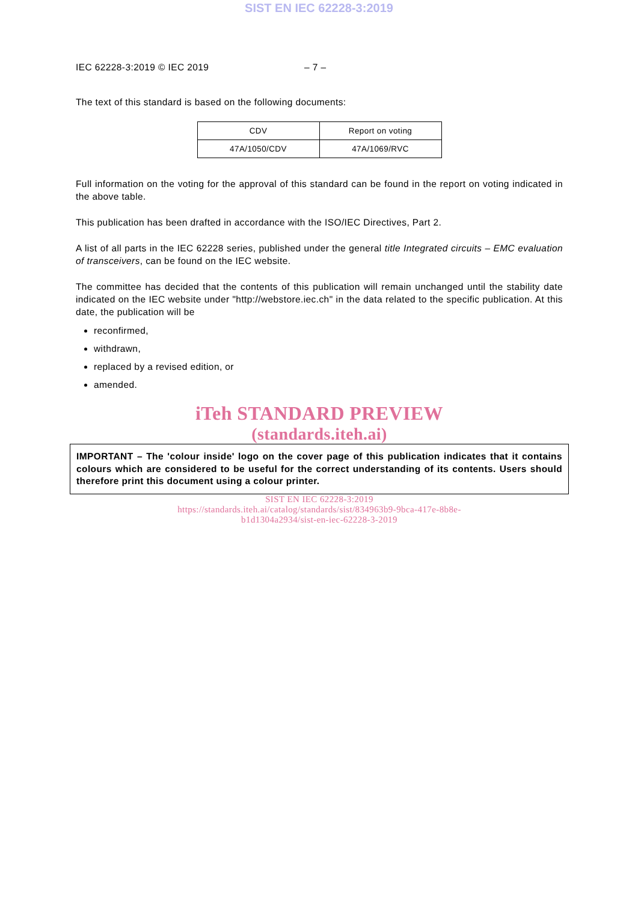SIST EN IEC 62228-3:2019
IEC 62228-3:2019 © IEC 2019 – 7 –
The text of this standard is based on the following documents:
| CDV | Report on voting |
| 47A/1050/CDV | 47A/1069/RVC |
Full information on the voting for the approval of this standard can be found in the report on voting indicated in the above table.
This publication has been drafted in accordance with the ISO/IEC Directives, Part 2.
A list of all parts in the IEC 62228 series, published under the general title Integrated circuits – EMC evaluation of transceivers, can be found on the IEC website.
The committee has decided that the contents of this publication will remain unchanged until the stability date indicated on the IEC website under "http://webstore.iec.ch" in the data related to the specific publication. At this date, the publication will be
reconfirmed,
withdrawn,
replaced by a revised edition, or
amended.
iTeh STANDARD PREVIEW
(standards.iteh.ai)
IMPORTANT – The 'colour inside' logo on the cover page of this publication indicates that it contains colours which are considered to be useful for the correct understanding of its contents. Users should therefore print this document using a colour printer.
SIST EN IEC 62228-3:2019
https://standards.iteh.ai/catalog/standards/sist/834963b9-9bca-417e-8b8e-
b1d1304a2934/sist-en-iec-62228-3-2019